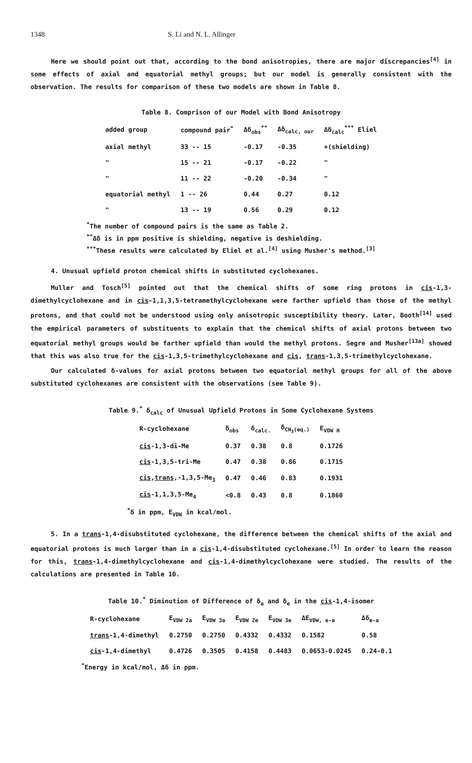1348 S. Li and N. L. Allinger
Here we should point out that, according to the bond anisotropies, there are major discrepancies<sup>[4]</sup> in some effects of axial and equatorial methyl groups; but our model is generally consistent with the observation. The results for comparison of these two models are shown in Table 8.
Table 8. Comprison of our Model with Bond Anisotropy
| added group | compound pair<sup>*</sup> | Δδ<sub>obs</sub><sup>**</sup> | Δδ<sub>calc, our</sub> | Δδ<sub>calc</sub><sup>***</sup> Eliel |
| --- | --- | --- | --- | --- |
| axial methyl | 33 -- 15 | -0.17 | -0.35 | +(shielding) |
| " | 15 -- 21 | -0.17 | -0.22 | " |
| " | 11 -- 22 | -0.20 | -0.34 | " |
| equatorial methyl | 1 -- 26 | 0.44 | 0.27 | 0.12 |
| " | 13 -- 19 | 0.56 | 0.29 | 0.12 |
<sup>*</sup> The number of compound pairs is the same as Table 2.
<sup>**</sup> Δδ is in ppm positive is shielding, negative is deshielding.
<sup>***</sup> These results were calculated by Eliel et al.<sup>[4]</sup> using Musher's method.<sup>[3]</sup>
4. Unusual upfield proton chemical shifts in substituted cyclohexanes.
Muller and Tosch<sup>[5]</sup> pointed out that the chemical shifts of some ring protons in cis-1,3-dimethylcyclohexane and in cis-1,1,3,5-tetramethylcyclohexane were farther upfield than those of the methyl protons, and that could not be understood using only anisotropic susceptibility theory. Later, Booth<sup>[14]</sup> used the empirical parameters of substituents to explain that the chemical shifts of axial protons between two equatorial methyl groups would be farther upfield than would the methyl protons. Segre and Musher<sup>[13a]</sup> showed that this was also true for the cis-1,3,5-trimethylcyclohexane and cis, trans-1,3,5-trimethylcyclohexane.
Our calculated δ-values for axial protons between two equatorial methyl groups for all of the above substituted cyclohexanes are consistent with the observations (see Table 9).
Table 9.<sup>*</sup> δ<sub>calc</sub> of Unusual Upfield Protons in Some Cyclohexane Systems
| R-cyclohexane | δ<sub>obs</sub> | δ<sub>calc.</sub> | δ<sub>CH<sub>3</sub>(eq.)</sub> | E<sub>VDW H</sub> |
| --- | --- | --- | --- | --- |
| cis -1,3-di-Me | 0.37 | 0.38 | 0.8 | 0.1726 |
| cis -1,3,5-tri-Me | 0.47 | 0.38 | 0.86 | 0.1715 |
| cis , trans ,-1,3,5-Me<sub>3</sub> | 0.47 | 0.46 | 0.83 | 0.1931 |
| cis -1,1,3,5-Me<sub>4</sub> | <0.8 | 0.43 | 0.8 | 0.1860 |
<sup>*</sup> δ in ppm, E<sub>VDW</sub> in kcal/mol.
5. In a trans-1,4-disubstituted cyclohexane, the difference between the chemical shifts of the axial and equatorial protons is much larger than in a cis-1,4-disubstituted cyclohexane.<sup>[5]</sup> In order to learn the reason for this, trans-1,4-dimethylcyclohexane and cis-1,4-dimethylcyclohexane were studied. The results of the calculations are presented in Table 10.
Table 10.<sup>*</sup> Diminution of Difference of δ<sub>a</sub> and δ<sub>e</sub> in the cis-1,4-isomer
| R-cyclohexane | E<sub>VDW 2a</sub> | E<sub>VDW 3a</sub> | E<sub>VDW 2e</sub> | E<sub>VDW 3e</sub> | ΔE<sub>VDW, e-a</sub> | Δδ<sub>e-a</sub> |
| --- | --- | --- | --- | --- | --- | --- |
| trans -1,4-dimethyl | 0.2750 | 0.2750 | 0.4332 | 0.4332 | 0.1582 | 0.58 |
| cis -1,4-dimethyl | 0.4726 | 0.3505 | 0.4158 | 0.4483 | 0.0653-0.0245 | 0.24-0.1 |
<sup>*</sup> Energy in kcal/mol, Δδ in ppm.